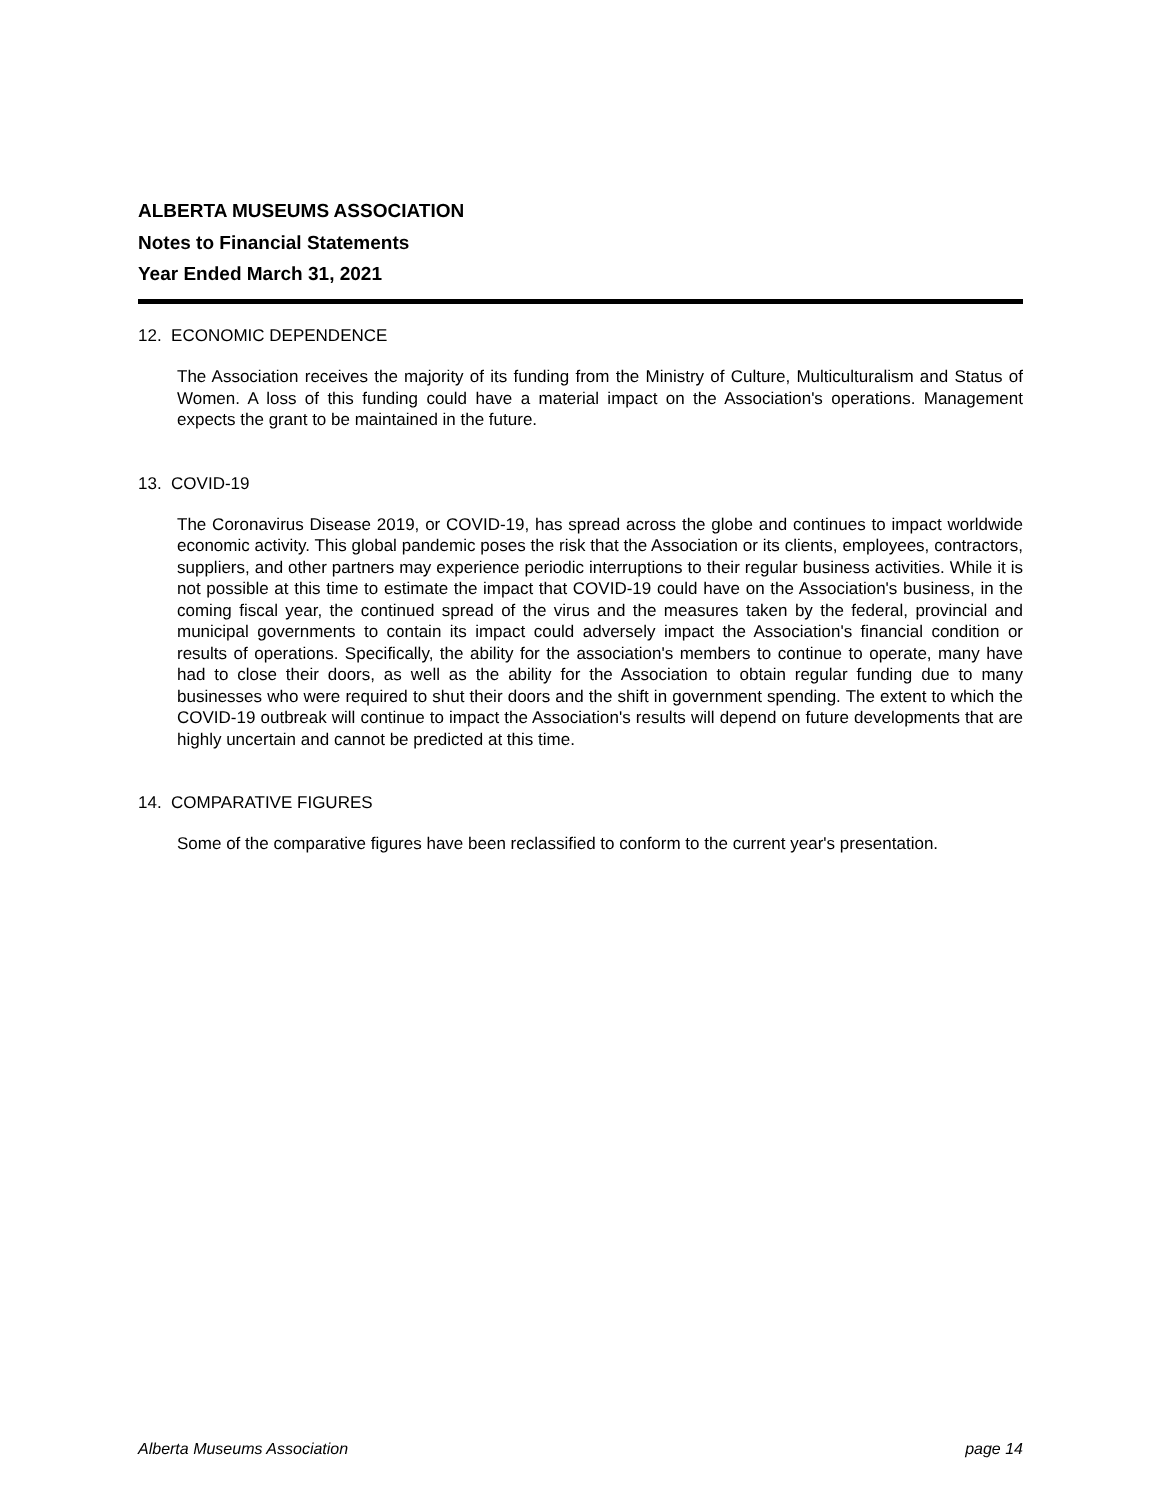ALBERTA MUSEUMS ASSOCIATION
Notes to Financial Statements
Year Ended March 31, 2021
12. ECONOMIC DEPENDENCE
The Association receives the majority of its funding from the Ministry of Culture, Multiculturalism and Status of Women. A loss of this funding could have a material impact on the Association's operations. Management expects the grant to be maintained in the future.
13. COVID-19
The Coronavirus Disease 2019, or COVID-19, has spread across the globe and continues to impact worldwide economic activity. This global pandemic poses the risk that the Association or its clients, employees, contractors, suppliers, and other partners may experience periodic interruptions to their regular business activities. While it is not possible at this time to estimate the impact that COVID-19 could have on the Association's business, in the coming fiscal year, the continued spread of the virus and the measures taken by the federal, provincial and municipal governments to contain its impact could adversely impact the Association's financial condition or results of operations. Specifically, the ability for the association's members to continue to operate, many have had to close their doors, as well as the ability for the Association to obtain regular funding due to many businesses who were required to shut their doors and the shift in government spending. The extent to which the COVID-19 outbreak will continue to impact the Association's results will depend on future developments that are highly uncertain and cannot be predicted at this time.
14. COMPARATIVE FIGURES
Some of the comparative figures have been reclassified to conform to the current year's presentation.
Alberta Museums Association page 14